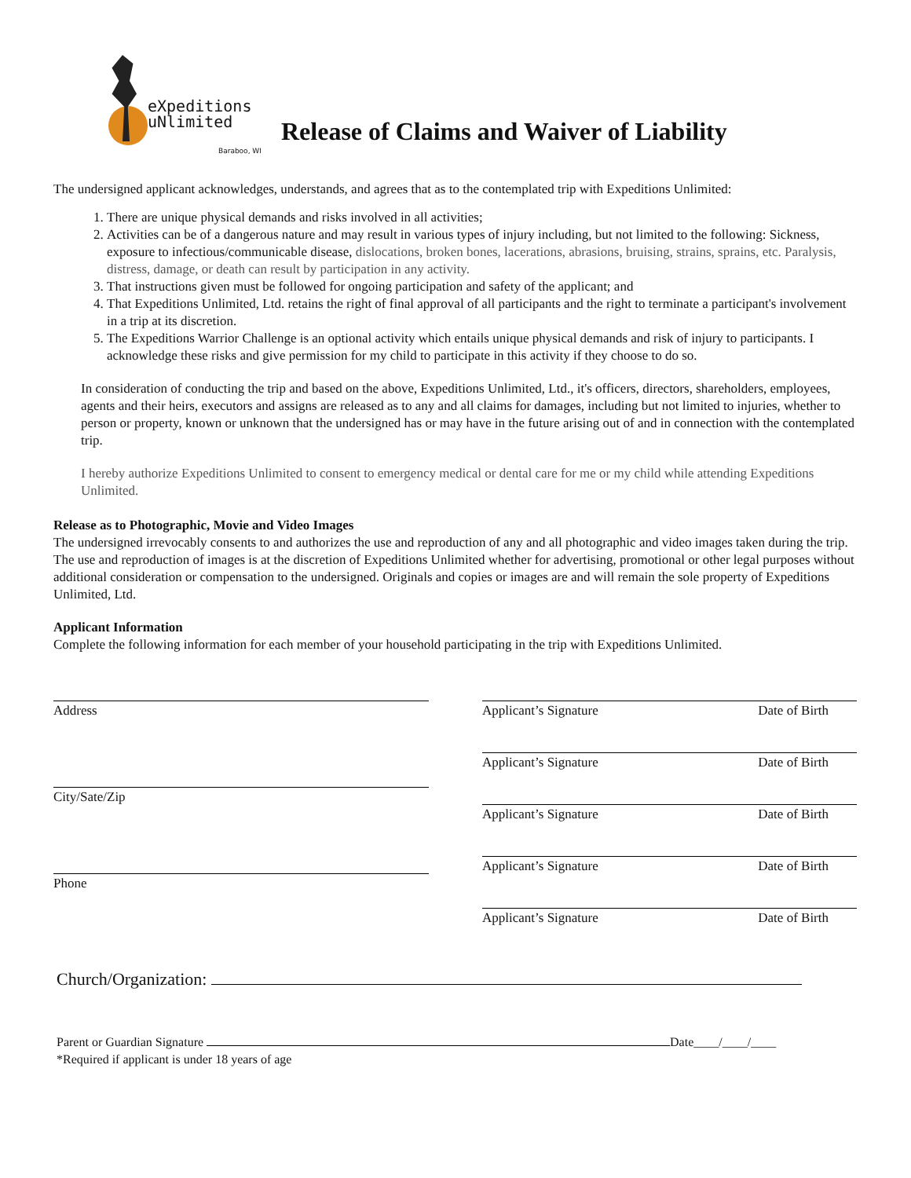eXpeditions
uNlimited
Baraboo, WI
Release of Claims and Waiver of Liability
The undersigned applicant acknowledges, understands, and agrees that as to the contemplated trip with Expeditions Unlimited:
1. There are unique physical demands and risks involved in all activities;
2. Activities can be of a dangerous nature and may result in various types of injury including, but not limited to the following: Sickness, exposure to infectious/communicable disease, dislocations, broken bones, lacerations, abrasions, bruising, strains, sprains, etc. Paralysis, distress, damage, or death can result by participation in any activity.
3. That instructions given must be followed for ongoing participation and safety of the applicant; and
4. That Expeditions Unlimited, Ltd. retains the right of final approval of all participants and the right to terminate a participant's involvement in a trip at its discretion.
5. The Expeditions Warrior Challenge is an optional activity which entails unique physical demands and risk of injury to participants. I acknowledge these risks and give permission for my child to participate in this activity if they choose to do so.
In consideration of conducting the trip and based on the above, Expeditions Unlimited, Ltd., it's officers, directors, shareholders, employees, agents and their heirs, executors and assigns are released as to any and all claims for damages, including but not limited to injuries, whether to person or property, known or unknown that the undersigned has or may have in the future arising out of and in connection with the contemplated trip.
I hereby authorize Expeditions Unlimited to consent to emergency medical or dental care for me or my child while attending Expeditions Unlimited.
Release as to Photographic, Movie and Video Images
The undersigned irrevocably consents to and authorizes the use and reproduction of any and all photographic and video images taken during the trip. The use and reproduction of images is at the discretion of Expeditions Unlimited whether for advertising, promotional or other legal purposes without additional consideration or compensation to the undersigned. Originals and copies or images are and will remain the sole property of Expeditions Unlimited, Ltd.
Applicant Information
Complete the following information for each member of your household participating in the trip with Expeditions Unlimited.
Address
City/Sate/Zip
Phone
Applicant’s Signature Date of Birth
Applicant’s Signature Date of Birth
Applicant’s Signature Date of Birth
Applicant’s Signature Date of Birth
Applicant’s Signature Date of Birth
Church/Organization:
Parent or Guardian Signature Date____/____/____
*Required if applicant is under 18 years of age